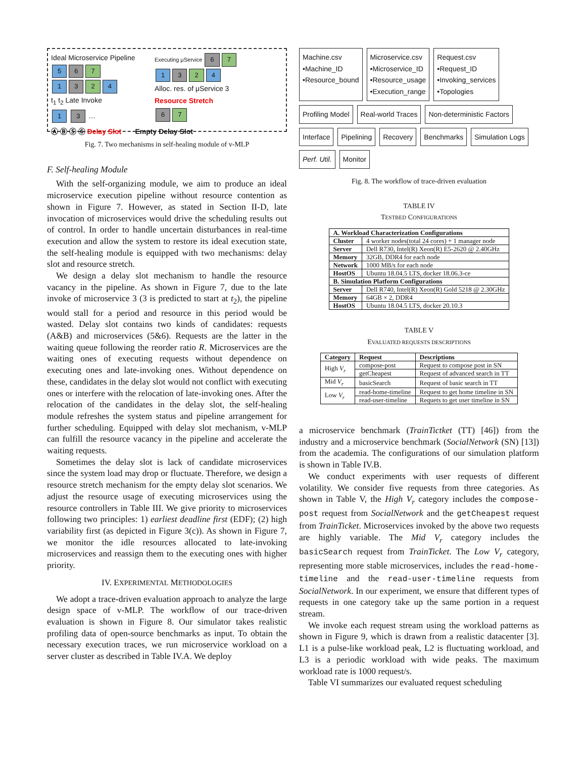Ideal Microservice Pipeline
5 6 7
1 3 2 4
t<sub>1</sub> t<sub>2</sub> Late Invoke
1 3 …
Executing μService 6 7
1 3 2 4
Alloc. res. of μService 3
Resource Stretch
6 7
Ⓐ Ⓑ ⑤ ⑥ Delay Slot Empty Delay Slot
Fig. 7. Two mechanisms in self-healing module of v-MLP
F. Self-healing Module
With the self-organizing module, we aim to produce an ideal microservice execution pipeline without resource contention as shown in Figure 7. However, as stated in Section II-D, late invocation of microservices would drive the scheduling results out of control. In order to handle uncertain disturbances in real-time execution and allow the system to restore its ideal execution state, the self-healing module is equipped with two mechanisms: delay slot and resource stretch.
We design a delay slot mechanism to handle the resource vacancy in the pipeline. As shown in Figure 7, due to the late invoke of microservice 3 (3 is predicted to start at t<sub>2</sub>), the pipeline would stall for a period and resource in this period would be wasted. Delay slot contains two kinds of candidates: requests (A&B) and microservices (5&6). Requests are the latter in the waiting queue following the reorder ratio R. Microservices are the waiting ones of executing requests without dependence on executing ones and late-invoking ones. Without dependence on these, candidates in the delay slot would not conflict with executing ones or interfere with the relocation of late-invoking ones. After the relocation of the candidates in the delay slot, the self-healing module refreshes the system status and pipeline arrangement for further scheduling. Equipped with delay slot mechanism, v-MLP can fulfill the resource vacancy in the pipeline and accelerate the waiting requests.
Sometimes the delay slot is lack of candidate microservices since the system load may drop or fluctuate. Therefore, we design a resource stretch mechanism for the empty delay slot scenarios. We adjust the resource usage of executing microservices using the resource controllers in Table III. We give priority to microservices following two principles: 1) earliest deadline first (EDF); (2) high variability first (as depicted in Figure 3(c)). As shown in Figure 7, we monitor the idle resources allocated to late-invoking microservices and reassign them to the executing ones with higher priority.
IV. EXPERIMENTAL METHODOLOGIES
We adopt a trace-driven evaluation approach to analyze the large design space of v-MLP. The workflow of our trace-driven evaluation is shown in Figure 8. Our simulator takes realistic profiling data of open-source benchmarks as input. To obtain the necessary execution traces, we run microservice workload on a server cluster as described in Table IV.A. We deploy
Machine.csv
•Machine_ID
•Resource_bound
Microservice.csv
•Microservice_ID
•Resource_usage
•Execution_range
Request.csv
•Request_ID
•Invoking_services
•Topologies
Profiling Model
Real-world Traces
Non-deterministic Factors
Interface
Pipelining
Recovery
Benchmarks
Simulation Logs
Perf. Util.
Monitor
Fig. 8. The workflow of trace-driven evaluation
TABLE IV
TESTBED CONFIGURATIONS
| A. Workload Characterization Configurations | |
| --- | --- |
| Cluster | 4 worker nodes(total 24 cores) + 1 manager node |
| Server | Dell R730, Intel(R) Xeon(R) E5-2620 @ 2.40GHz |
| Memory | 32GB, DDR4 for each node |
| Network | 1000 MB/s for each node |
| HostOS | Ubuntu 18.04.5 LTS, docker 18.06.3-ce |
| B. Simulation Platform Configurations | |
| Server | Dell R740, Intel(R) Xeon(R) Gold 5218 @ 2.30GHz |
| Memory | 64GB × 2, DDR4 |
| HostOS | Ubuntu 18.04.5 LTS, docker 20.10.3 |
TABLE V
EVALUATED REQUESTS DESCRIPTIONS
| Category | Request | Descriptions |
| --- | --- | --- |
| High V<sub>r</sub> | compose-post | Request to compose post in SN |
| | getCheapest | Request of advanced search in TT |
| Mid V<sub>r</sub> | basicSearch | Request of basic search in TT |
| Low V<sub>r</sub> | read-home-timeline | Request to get home timeline in SN |
| | read-user-timeline | Requets to get user timeline in SN |
a microservice benchmark (TrainTictket (TT) [46]) from the industry and a microservice benchmark (SocialNetwork (SN) [13]) from the academia. The configurations of our simulation platform is shown in Table IV.B.
We conduct experiments with user requests of different volatility. We consider five requests from three categories. As shown in Table V, the High V<sub>r</sub> category includes the compose-post request from SocialNetwork and the getCheapest request from TrainTicket. Microservices invoked by the above two requests are highly variable. The Mid V<sub>r</sub> category includes the basicSearch request from TrainTicket. The Low V<sub>r</sub> category, representing more stable microservices, includes the read-home-timeline and the read-user-timeline requests from SocialNetwork. In our experiment, we ensure that different types of requests in one category take up the same portion in a request stream.
We invoke each request stream using the workload patterns as shown in Figure 9, which is drawn from a realistic datacenter [3]. L1 is a pulse-like workload peak, L2 is fluctuating workload, and L3 is a periodic workload with wide peaks. The maximum workload rate is 1000 request/s.
Table VI summarizes our evaluated request scheduling